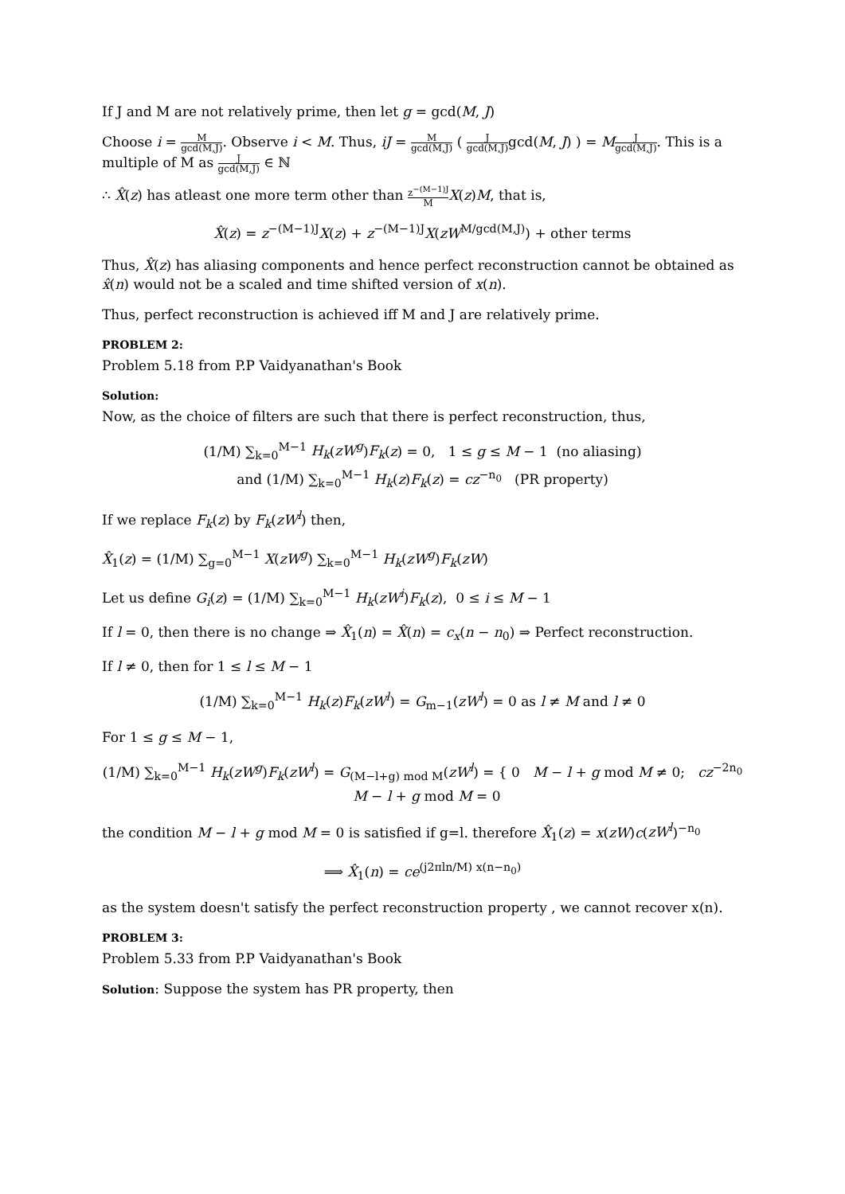If J and M are not relatively prime, then let g = gcd(M, J)
Choose i = M gcd(M,J). Observe i < M. Thus, iJ = M gcd(M,J) ( J gcd(M,J) gcd(M, J) ) = MJ gcd(M,J). This is a multiple of M as J gcd(M,J) ∈ ℕ
∴ X̂(z) has atleast one more term other than z<sup>−(M−1)J</sup> M X(z)M, that is,
X̂(z) = z<sup>−(M−1)J</sup>X(z) + z<sup>−(M−1)J</sup>X(zW<sup>M/gcd(M,J)</sup>) + other terms
Thus, X̂(z) has aliasing components and hence perfect reconstruction cannot be obtained as x̂(n) would not be a scaled and time shifted version of x(n).
Thus, perfect reconstruction is achieved iff M and J are relatively prime.
PROBLEM 2:
Problem 5.18 from P.P Vaidyanathan's Book
Solution:
Now, as the choice of filters are such that there is perfect reconstruction, thus,
(1/M) ∑<sub>k=0</sub><sup>M−1</sup> H<sub>k</sub>(zW<sup>g</sup>)F<sub>k</sub>(z) = 0, 1 ≤ g ≤ M − 1 (no aliasing)
and (1/M) ∑<sub>k=0</sub><sup>M−1</sup> H<sub>k</sub>(z)F<sub>k</sub>(z) = cz<sup>−n<sub>0</sub></sup> (PR property)
If we replace F<sub>k</sub>(z) by F<sub>k</sub>(zW<sup>l</sup>) then,
X̂<sub>1</sub>(z) = (1/M) ∑<sub>g=0</sub><sup>M−1</sup> X(zW<sup>g</sup>) ∑<sub>k=0</sub><sup>M−1</sup> H<sub>k</sub>(zW<sup>g</sup>)F<sub>k</sub>(zW)
Let us define G<sub>i</sub>(z) = (1/M) ∑<sub>k=0</sub><sup>M−1</sup> H<sub>k</sub>(zW<sup>i</sup>)F<sub>k</sub>(z), 0 ≤ i ≤ M − 1
If l = 0, then there is no change ⇒ X̂<sub>1</sub>(n) = X̂(n) = c<sub>x</sub>(n − n<sub>0</sub>) ⇒ Perfect reconstruction.
If l ≠ 0, then for 1 ≤ l ≤ M − 1
(1/M) ∑<sub>k=0</sub><sup>M−1</sup> H<sub>k</sub>(z)F<sub>k</sub>(zW<sup>l</sup>) = G<sub>m−1</sub>(zW<sup>l</sup>) = 0 as l ≠ M and l ≠ 0
For 1 ≤ g ≤ M − 1,
(1/M) ∑<sub>k=0</sub><sup>M−1</sup> H<sub>k</sub>(zW<sup>g</sup>)F<sub>k</sub>(zW<sup>l</sup>) = G<sub>(M−l+g) mod M</sub>(zW<sup>l</sup>) = { 0 M − l + g mod M ≠ 0; cz<sup>−2n<sub>0</sub></sup> M − l + g mod M = 0
the condition M − l + g mod M = 0 is satisfied if g=l. therefore X̂<sub>1</sub>(z) = x(zW)c(zW<sup>l</sup>)<sup>−n<sub>0</sub></sup>
⟹ X̂<sub>1</sub>(n) = ce<sup>(j2πln/M) x(n−n<sub>0</sub>)</sup>
as the system doesn't satisfy the perfect reconstruction property , we cannot recover x(n).
PROBLEM 3:
Problem 5.33 from P.P Vaidyanathan's Book
Solution: Suppose the system has PR property, then